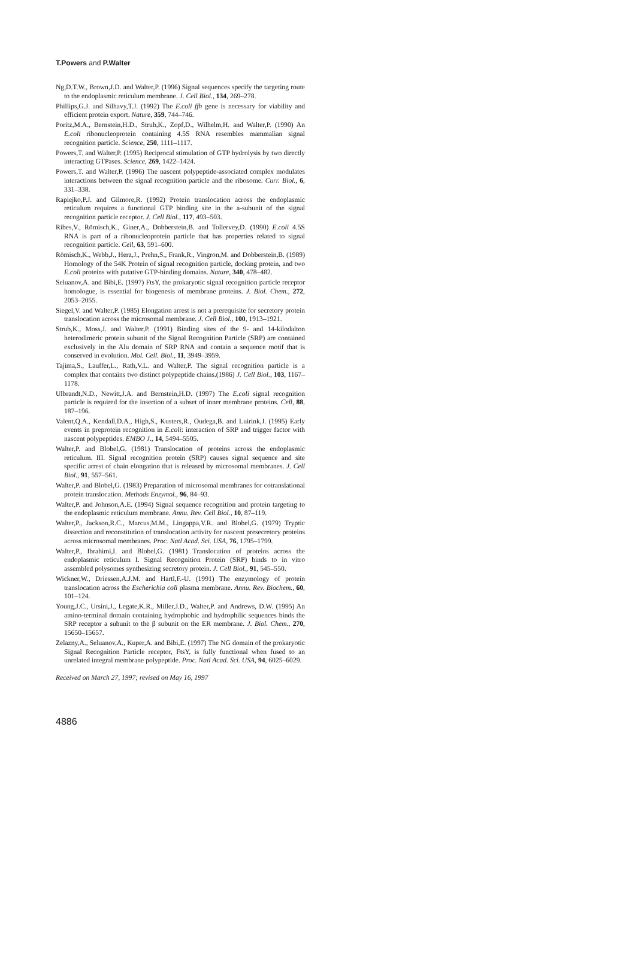T.Powers and P.Walter
Ng,D.T.W., Brown,J.D. and Walter,P. (1996) Signal sequences specify the targeting route to the endoplasmic reticulum membrane. J. Cell Biol., 134, 269–278.
Phillips,G.J. and Silhavy,T.J. (1992) The E.coli ffh gene is necessary for viability and efficient protein export. Nature, 359, 744–746.
Poritz,M.A., Bernstein,H.D., Strub,K., Zopf,D., Wilhelm,H. and Walter,P. (1990) An E.coli ribonucleoprotein containing 4.5S RNA resembles mammalian signal recognition particle. Science, 250, 1111–1117.
Powers,T. and Walter,P. (1995) Reciprocal stimulation of GTP hydrolysis by two directly interacting GTPases. Science, 269, 1422–1424.
Powers,T. and Walter,P. (1996) The nascent polypeptide-associated complex modulates interactions between the signal recognition particle and the ribosome. Curr. Biol., 6, 331–338.
Rapiejko,P.J. and Gilmore,R. (1992) Protein translocation across the endoplasmic reticulum requires a functional GTP binding site in the a-subunit of the signal recognition particle receptor. J. Cell Biol., 117, 493–503.
Ribes,V., Römisch,K., Giner,A., Dobberstein,B. and Tollervey,D. (1990) E.coli 4.5S RNA is part of a ribonucleoprotein particle that has properties related to signal recognition particle. Cell, 63, 591–600.
Römisch,K., Webb,J., Herz,J., Prehn,S., Frank,R., Vingron,M. and Dobberstein,B. (1989) Homology of the 54K Protein of signal recognition particle, docking protein, and two E.coli proteins with putative GTP-binding domains. Nature, 340, 478–482.
Seluanov,A. and Bibi,E. (1997) FtsY, the prokaryotic signal recognition particle receptor homologue, is essential for biogenesis of membrane proteins. J. Biol. Chem., 272, 2053–2055.
Siegel,V. and Walter,P. (1985) Elongation arrest is not a prerequisite for secretory protein translocation across the microsomal membrane. J. Cell Biol., 100, 1913–1921.
Strub,K., Moss,J. and Walter,P. (1991) Binding sites of the 9- and 14-kilodalton heterodimeric protein subunit of the Signal Recognition Particle (SRP) are contained exclusively in the Alu domain of SRP RNA and contain a sequence motif that is conserved in evolution. Mol. Cell. Biol., 11, 3949–3959.
Tajima,S., Lauffer,L., Rath,V.L. and Walter,P. The signal recognition particle is a complex that contains two distinct polypeptide chains.(1986) J. Cell Biol., 103, 1167–1178.
Ulbrandt,N.D., Newitt,J.A. and Bernstein,H.D. (1997) The E.coli signal recognition particle is required for the insertion of a subset of inner membrane proteins. Cell, 88, 187–196.
Valent,Q.A., Kendall,D.A., High,S., Kusters,R., Oudega,B. and Luirink,J. (1995) Early events in preprotein recognition in E.coli: interaction of SRP and trigger factor with nascent polypeptides. EMBO J., 14, 5494–5505.
Walter,P. and Blobel,G. (1981) Translocation of proteins across the endoplasmic reticulum. III. Signal recognition protein (SRP) causes signal sequence and site specific arrest of chain elongation that is released by microsomal membranes. J. Cell Biol., 91, 557–561.
Walter,P. and Blobel,G. (1983) Preparation of microsomal membranes for cotranslational protein translocation. Methods Enzymol., 96, 84–93.
Walter,P. and Johnson,A.E. (1994) Signal sequence recognition and protein targeting to the endoplasmic reticulum membrane. Annu. Rev. Cell Biol., 10, 87–119.
Walter,P., Jackson,R.C., Marcus,M.M., Lingappa,V.R. and Blobel,G. (1979) Tryptic dissection and reconstitution of translocation activity for nascent presecretory proteins across microsomal membranes. Proc. Natl Acad. Sci. USA, 76, 1795–1799.
Walter,P., Ibrahimi,I. and Blobel,G. (1981) Translocation of proteins across the endoplasmic reticulum I. Signal Recognition Protein (SRP) binds to in vitro assembled polysomes synthesizing secretory protein. J. Cell Biol., 91, 545–550.
Wickner,W., Driessen,A.J.M. and Hartl,F.-U. (1991) The enzymology of protein translocation across the Escherichia coli plasma membrane. Annu. Rev. Biochem., 60, 101–124.
Young,J.C., Ursini,J., Legate,K.R., Miller,J.D., Walter,P. and Andrews, D.W. (1995) An amino-terminal domain containing hydrophobic and hydrophilic sequences binds the SRP receptor a subunit to the β subunit on the ER membrane. J. Biol. Chem., 270, 15650–15657.
Zelazny,A., Seluanov,A., Kuper,A. and Bibi,E. (1997) The NG domain of the prokaryotic Signal Recognition Particle receptor, FtsY, is fully functional when fused to an unrelated integral membrane polypeptide. Proc. Natl Acad. Sci. USA, 94, 6025–6029.
Received on March 27, 1997; revised on May 16, 1997
4886